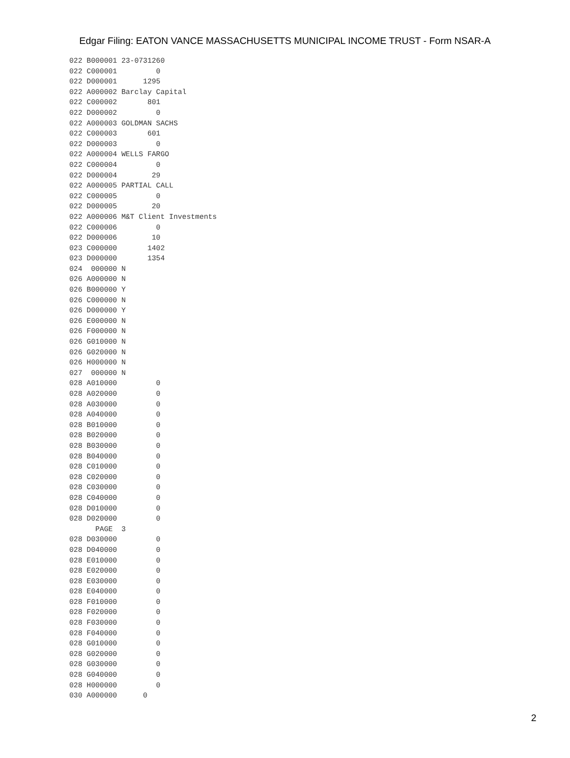Edgar Filing: EATON VANCE MASSACHUSETTS MUNICIPAL INCOME TRUST - Form NSAR-A
022 B000001 23-0731260
022 C000001         0
022 D000001      1295
022 A000002 Barclay Capital
022 C000002       801
022 D000002         0
022 A000003 GOLDMAN SACHS
022 C000003       601
022 D000003         0
022 A000004 WELLS FARGO
022 C000004         0
022 D000004        29
022 A000005 PARTIAL CALL
022 C000005         0
022 D000005        20
022 A000006 M&T Client Investments
022 C000006         0
022 D000006        10
023 C000000       1402
023 D000000       1354
024  000000 N
026 A000000 N
026 B000000 Y
026 C000000 N
026 D000000 Y
026 E000000 N
026 F000000 N
026 G010000 N
026 G020000 N
026 H000000 N
027  000000 N
028 A010000         0
028 A020000         0
028 A030000         0
028 A040000         0
028 B010000         0
028 B020000         0
028 B030000         0
028 B040000         0
028 C010000         0
028 C020000         0
028 C030000         0
028 C040000         0
028 D010000         0
028 D020000         0
      PAGE  3
028 D030000         0
028 D040000         0
028 E010000         0
028 E020000         0
028 E030000         0
028 E040000         0
028 F010000         0
028 F020000         0
028 F030000         0
028 F040000         0
028 G010000         0
028 G020000         0
028 G030000         0
028 G040000         0
028 H000000         0
030 A000000      0
2